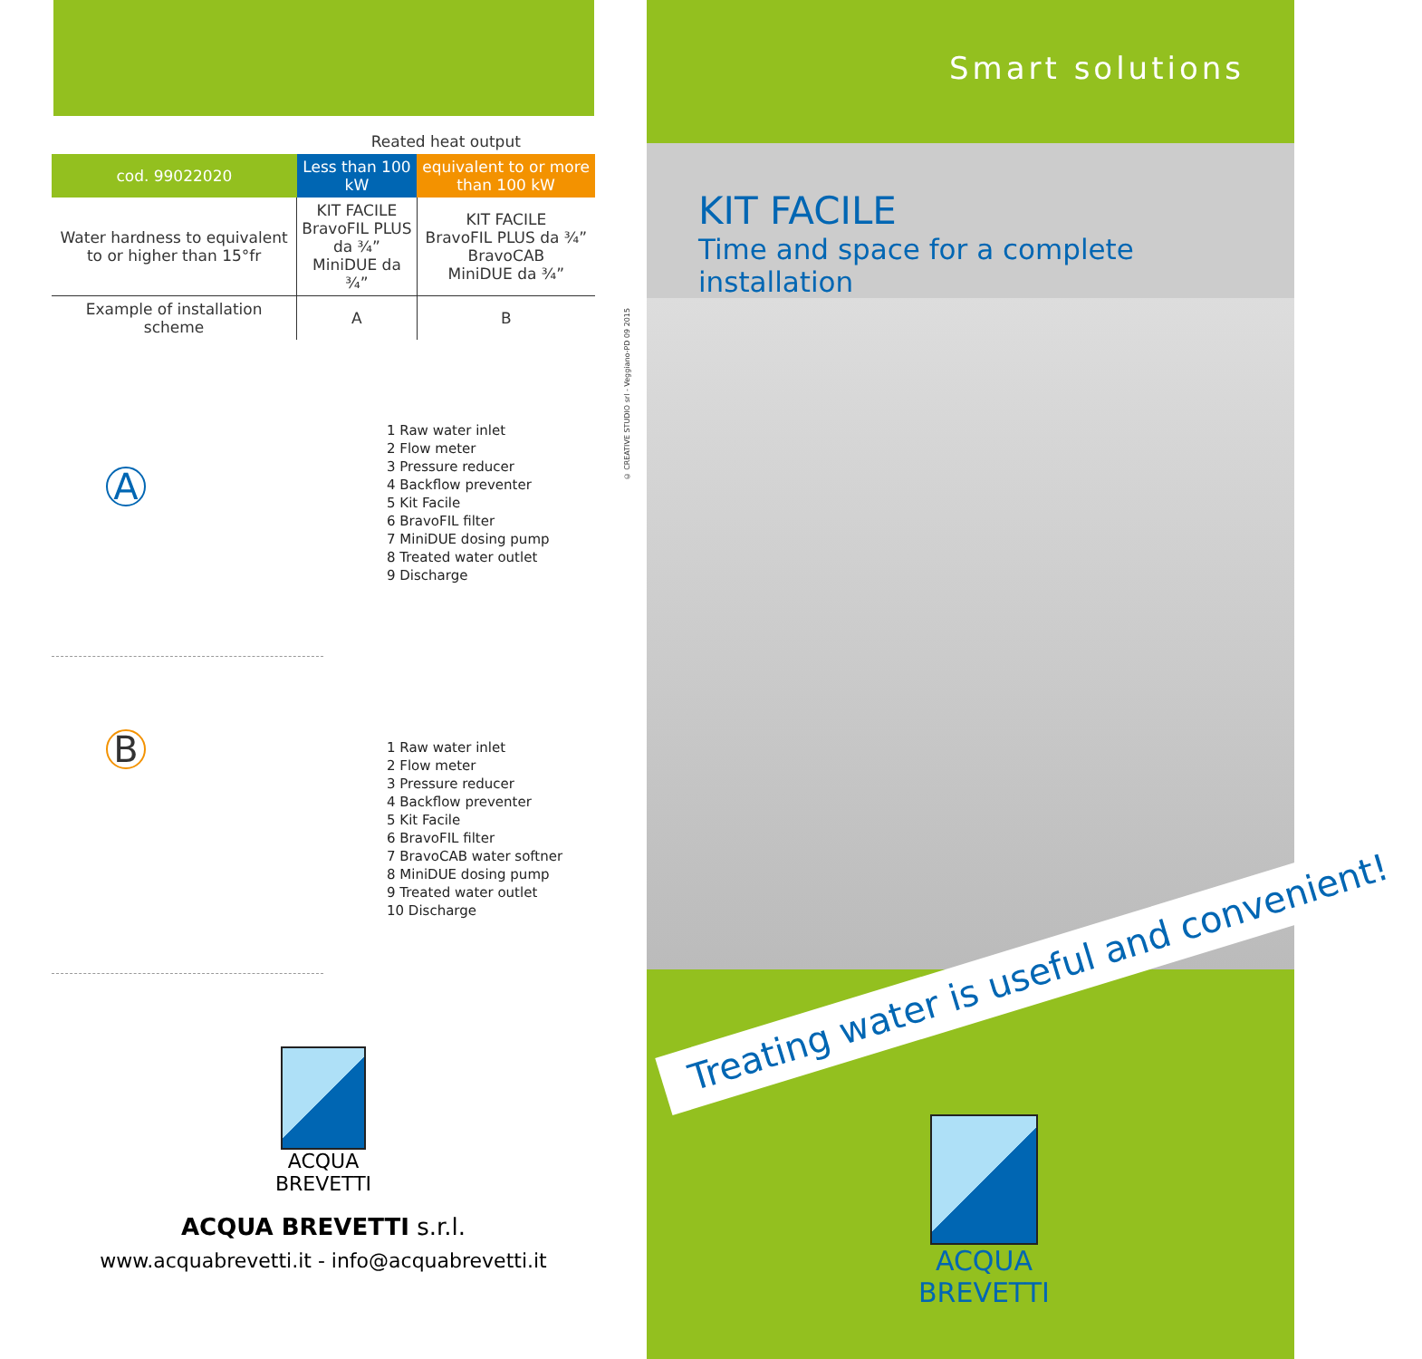| | Reated heat output | |
| cod. 99022020 | Less than 100 kW | equivalent to or more than 100 kW |
| Water hardness to equivalent to or higher than 15°fr | KIT FACILE BravoFIL PLUS da ¾” MiniDUE da ¾” | KIT FACILE BravoFIL PLUS da ¾” BravoCAB MiniDUE da ¾” |
| Example of installation scheme | A | B |
A
1 Raw water inlet
2 Flow meter
3 Pressure reducer
4 Backflow preventer
5 Kit Facile
6 BravoFIL filter
7 MiniDUE dosing pump
8 Treated water outlet
9 Discharge
B
1 Raw water inlet
2 Flow meter
3 Pressure reducer
4 Backflow preventer
5 Kit Facile
6 BravoFIL filter
7 BravoCAB water softner
8 MiniDUE dosing pump
9 Treated water outlet
10 Discharge
ACQUA
BREVETTI
ACQUA BREVETTI s.r.l.
www.acquabrevetti.it - info@acquabrevetti.it
© CREATIVE STUDIO srl - Veggiano-PD 09 2015
Smart solutions
KIT FACILE
Time and space for a complete installation
Treating water is useful and convenient!
ACQUA
BREVETTI